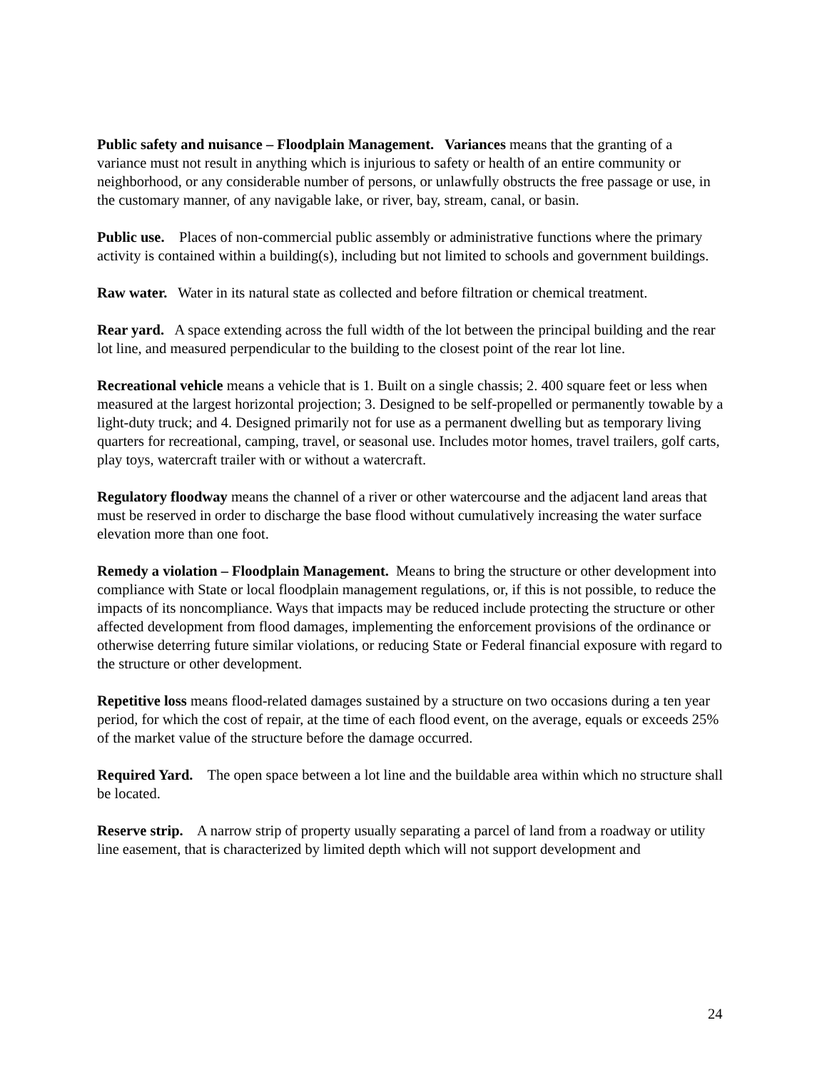Public safety and nuisance – Floodplain Management. Variances means that the granting of a variance must not result in anything which is injurious to safety or health of an entire community or neighborhood, or any considerable number of persons, or unlawfully obstructs the free passage or use, in the customary manner, of any navigable lake, or river, bay, stream, canal, or basin.
Public use. Places of non-commercial public assembly or administrative functions where the primary activity is contained within a building(s), including but not limited to schools and government buildings.
Raw water. Water in its natural state as collected and before filtration or chemical treatment.
Rear yard. A space extending across the full width of the lot between the principal building and the rear lot line, and measured perpendicular to the building to the closest point of the rear lot line.
Recreational vehicle means a vehicle that is 1. Built on a single chassis; 2. 400 square feet or less when measured at the largest horizontal projection; 3. Designed to be self-propelled or permanently towable by a light-duty truck; and 4. Designed primarily not for use as a permanent dwelling but as temporary living quarters for recreational, camping, travel, or seasonal use. Includes motor homes, travel trailers, golf carts, play toys, watercraft trailer with or without a watercraft.
Regulatory floodway means the channel of a river or other watercourse and the adjacent land areas that must be reserved in order to discharge the base flood without cumulatively increasing the water surface elevation more than one foot.
Remedy a violation – Floodplain Management. Means to bring the structure or other development into compliance with State or local floodplain management regulations, or, if this is not possible, to reduce the impacts of its noncompliance. Ways that impacts may be reduced include protecting the structure or other affected development from flood damages, implementing the enforcement provisions of the ordinance or otherwise deterring future similar violations, or reducing State or Federal financial exposure with regard to the structure or other development.
Repetitive loss means flood-related damages sustained by a structure on two occasions during a ten year period, for which the cost of repair, at the time of each flood event, on the average, equals or exceeds 25% of the market value of the structure before the damage occurred.
Required Yard. The open space between a lot line and the buildable area within which no structure shall be located.
Reserve strip. A narrow strip of property usually separating a parcel of land from a roadway or utility line easement, that is characterized by limited depth which will not support development and
24